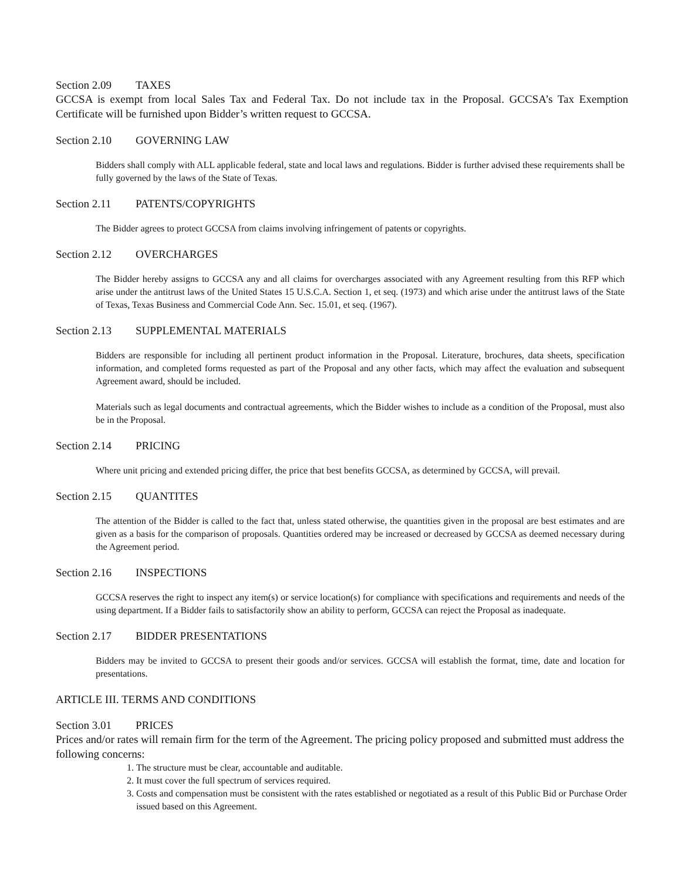Section 2.09 TAXES
GCCSA is exempt from local Sales Tax and Federal Tax. Do not include tax in the Proposal. GCCSA’s Tax Exemption Certificate will be furnished upon Bidder’s written request to GCCSA.
Section 2.10 GOVERNING LAW
Bidders shall comply with ALL applicable federal, state and local laws and regulations. Bidder is further advised these requirements shall be fully governed by the laws of the State of Texas.
Section 2.11 PATENTS/COPYRIGHTS
The Bidder agrees to protect GCCSA from claims involving infringement of patents or copyrights.
Section 2.12 OVERCHARGES
The Bidder hereby assigns to GCCSA any and all claims for overcharges associated with any Agreement resulting from this RFP which arise under the antitrust laws of the United States 15 U.S.C.A. Section 1, et seq. (1973) and which arise under the antitrust laws of the State of Texas, Texas Business and Commercial Code Ann. Sec. 15.01, et seq. (1967).
Section 2.13 SUPPLEMENTAL MATERIALS
Bidders are responsible for including all pertinent product information in the Proposal. Literature, brochures, data sheets, specification information, and completed forms requested as part of the Proposal and any other facts, which may affect the evaluation and subsequent Agreement award, should be included.
Materials such as legal documents and contractual agreements, which the Bidder wishes to include as a condition of the Proposal, must also be in the Proposal.
Section 2.14 PRICING
Where unit pricing and extended pricing differ, the price that best benefits GCCSA, as determined by GCCSA, will prevail.
Section 2.15 QUANTITES
The attention of the Bidder is called to the fact that, unless stated otherwise, the quantities given in the proposal are best estimates and are given as a basis for the comparison of proposals. Quantities ordered may be increased or decreased by GCCSA as deemed necessary during the Agreement period.
Section 2.16 INSPECTIONS
GCCSA reserves the right to inspect any item(s) or service location(s) for compliance with specifications and requirements and needs of the using department. If a Bidder fails to satisfactorily show an ability to perform, GCCSA can reject the Proposal as inadequate.
Section 2.17 BIDDER PRESENTATIONS
Bidders may be invited to GCCSA to present their goods and/or services. GCCSA will establish the format, time, date and location for presentations.
ARTICLE III. TERMS AND CONDITIONS
Section 3.01 PRICES
Prices and/or rates will remain firm for the term of the Agreement. The pricing policy proposed and submitted must address the following concerns:
1. The structure must be clear, accountable and auditable.
2. It must cover the full spectrum of services required.
3. Costs and compensation must be consistent with the rates established or negotiated as a result of this Public Bid or Purchase Order issued based on this Agreement.